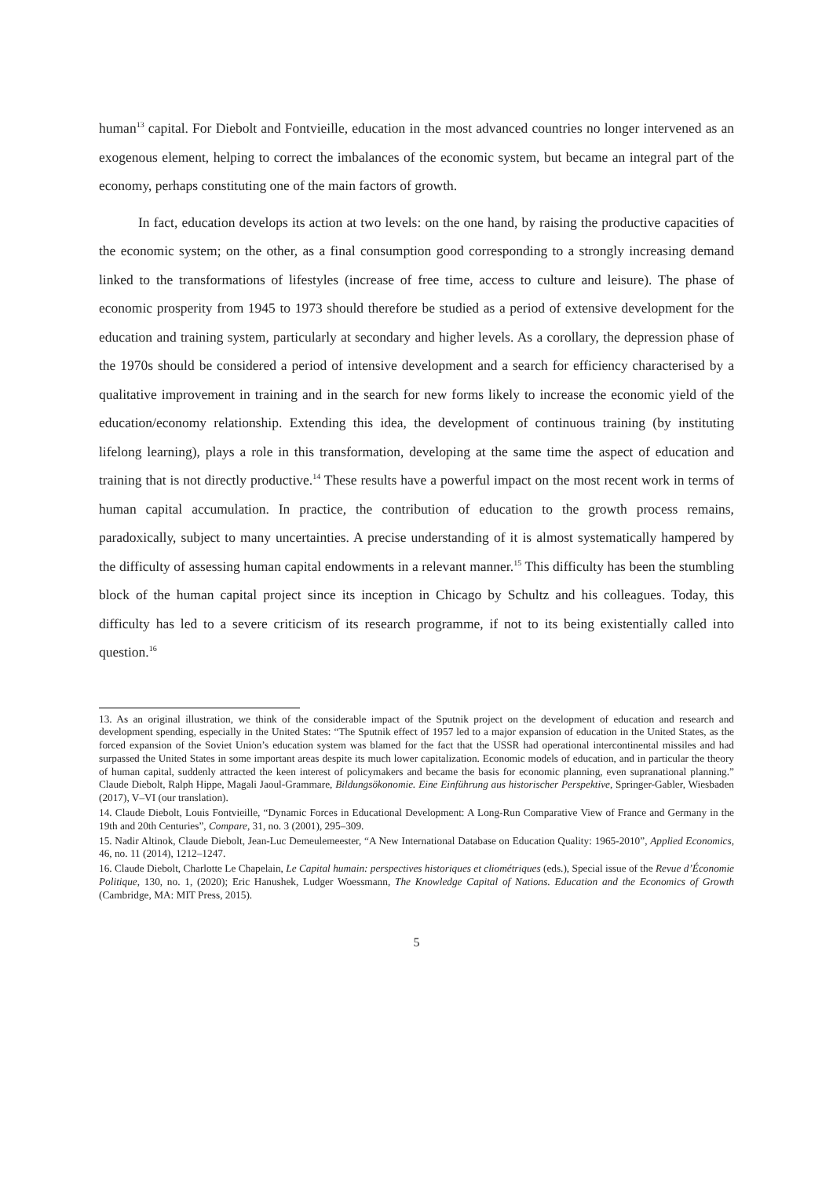human<sup>13</sup> capital. For Diebolt and Fontvieille, education in the most advanced countries no longer intervened as an exogenous element, helping to correct the imbalances of the economic system, but became an integral part of the economy, perhaps constituting one of the main factors of growth.
In fact, education develops its action at two levels: on the one hand, by raising the productive capacities of the economic system; on the other, as a final consumption good corresponding to a strongly increasing demand linked to the transformations of lifestyles (increase of free time, access to culture and leisure). The phase of economic prosperity from 1945 to 1973 should therefore be studied as a period of extensive development for the education and training system, particularly at secondary and higher levels. As a corollary, the depression phase of the 1970s should be considered a period of intensive development and a search for efficiency characterised by a qualitative improvement in training and in the search for new forms likely to increase the economic yield of the education/economy relationship. Extending this idea, the development of continuous training (by instituting lifelong learning), plays a role in this transformation, developing at the same time the aspect of education and training that is not directly productive.<sup>14</sup> These results have a powerful impact on the most recent work in terms of human capital accumulation. In practice, the contribution of education to the growth process remains, paradoxically, subject to many uncertainties. A precise understanding of it is almost systematically hampered by the difficulty of assessing human capital endowments in a relevant manner.<sup>15</sup> This difficulty has been the stumbling block of the human capital project since its inception in Chicago by Schultz and his colleagues. Today, this difficulty has led to a severe criticism of its research programme, if not to its being existentially called into question.<sup>16</sup>
13. As an original illustration, we think of the considerable impact of the Sputnik project on the development of education and research and development spending, especially in the United States: “The Sputnik effect of 1957 led to a major expansion of education in the United States, as the forced expansion of the Soviet Union’s education system was blamed for the fact that the USSR had operational intercontinental missiles and had surpassed the United States in some important areas despite its much lower capitalization. Economic models of education, and in particular the theory of human capital, suddenly attracted the keen interest of policymakers and became the basis for economic planning, even supranational planning.” Claude Diebolt, Ralph Hippe, Magali Jaoul-Grammare, Bildungsökonomie. Eine Einführung aus historischer Perspektive, Springer-Gabler, Wiesbaden (2017), V–VI (our translation).
14. Claude Diebolt, Louis Fontvieille, “Dynamic Forces in Educational Development: A Long-Run Comparative View of France and Germany in the 19th and 20th Centuries”, Compare, 31, no. 3 (2001), 295–309.
15. Nadir Altinok, Claude Diebolt, Jean-Luc Demeulemeester, “A New International Database on Education Quality: 1965-2010”, Applied Economics, 46, no. 11 (2014), 1212–1247.
16. Claude Diebolt, Charlotte Le Chapelain, Le Capital humain: perspectives historiques et cliométriques (eds.), Special issue of the Revue d’Économie Politique, 130, no. 1, (2020); Eric Hanushek, Ludger Woessmann, The Knowledge Capital of Nations. Education and the Economics of Growth (Cambridge, MA: MIT Press, 2015).
5